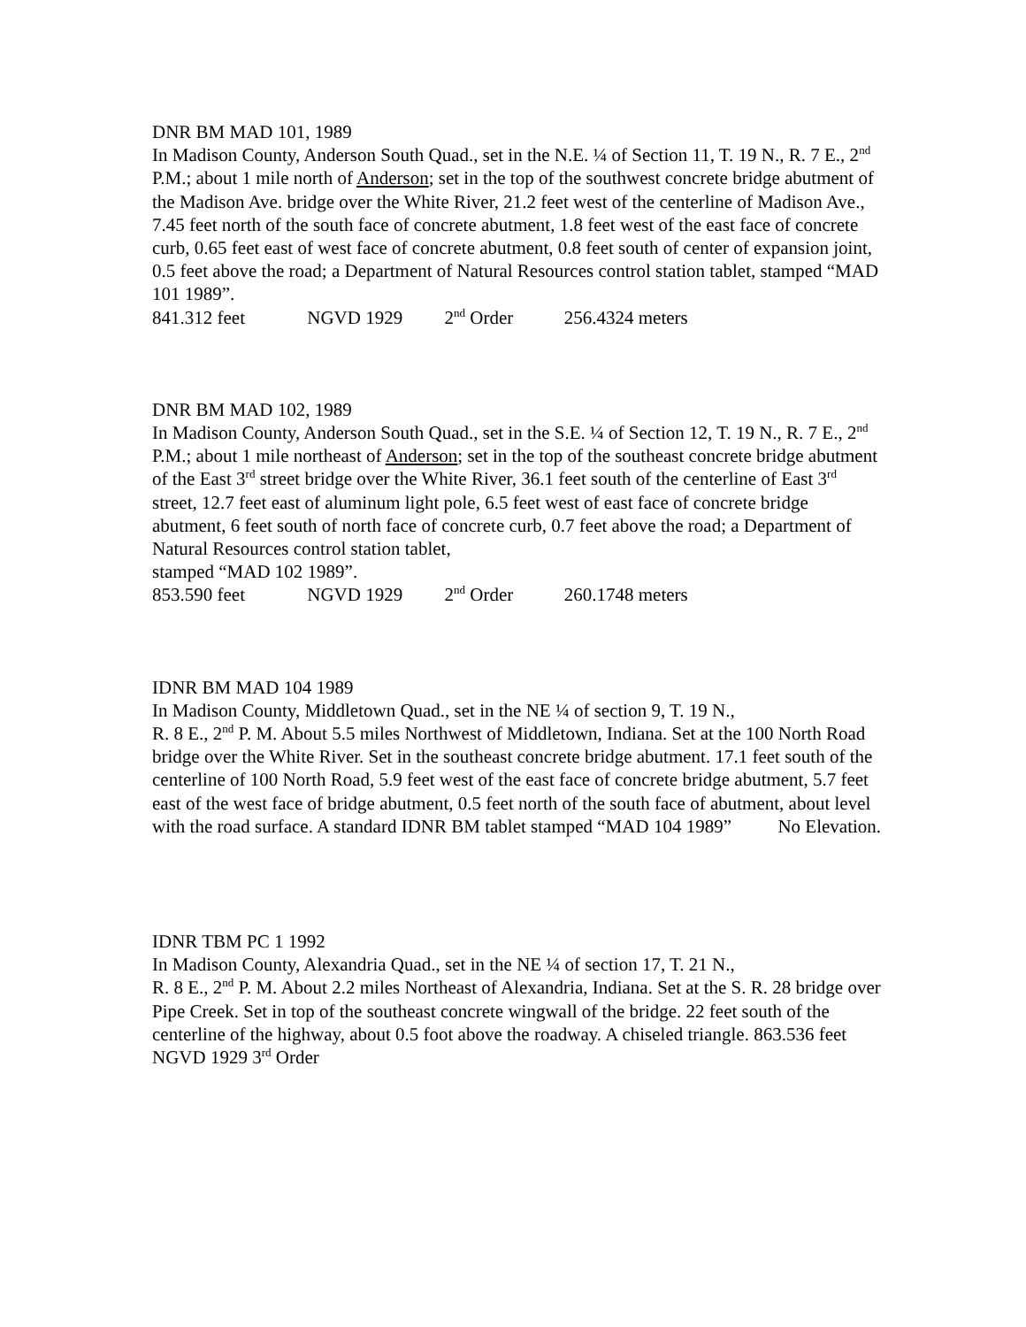DNR BM MAD 101, 1989
In Madison County, Anderson South Quad., set in the N.E. ¼ of Section 11, T. 19 N., R. 7 E., 2<sup>nd</sup> P.M.; about 1 mile north of Anderson; set in the top of the southwest concrete bridge abutment of the Madison Ave. bridge over the White River, 21.2 feet west of the centerline of Madison Ave., 7.45 feet north of the south face of concrete abutment, 1.8 feet west of the east face of concrete curb, 0.65 feet east of west face of concrete abutment, 0.8 feet south of center of expansion joint, 0.5 feet above the road; a Department of Natural Resources control station tablet, stamped “MAD 101 1989”.
841.312 feet NGVD 1929 2<sup>nd</sup> Order 256.4324 meters
DNR BM MAD 102, 1989
In Madison County, Anderson South Quad., set in the S.E. ¼ of Section 12, T. 19 N., R. 7 E., 2<sup>nd</sup> P.M.; about 1 mile northeast of Anderson; set in the top of the southeast concrete bridge abutment of the East 3<sup>rd</sup> street bridge over the White River, 36.1 feet south of the centerline of East 3<sup>rd</sup> street, 12.7 feet east of aluminum light pole, 6.5 feet west of east face of concrete bridge abutment, 6 feet south of north face of concrete curb, 0.7 feet above the road; a Department of Natural Resources control station tablet,
stamped “MAD 102 1989”.
853.590 feet NGVD 1929 2<sup>nd</sup> Order 260.1748 meters
IDNR BM MAD 104 1989
In Madison County, Middletown Quad., set in the NE ¼ of section 9, T. 19 N.,
R. 8 E., 2<sup>nd</sup> P. M. About 5.5 miles Northwest of Middletown, Indiana. Set at the 100 North Road bridge over the White River. Set in the southeast concrete bridge abutment. 17.1 feet south of the centerline of 100 North Road, 5.9 feet west of the east face of concrete bridge abutment, 5.7 feet east of the west face of bridge abutment, 0.5 feet north of the south face of abutment, about level with the road surface. A standard IDNR BM tablet stamped “MAD 104 1989” No Elevation.
IDNR TBM PC 1 1992
In Madison County, Alexandria Quad., set in the NE ¼ of section 17, T. 21 N.,
R. 8 E., 2<sup>nd</sup> P. M. About 2.2 miles Northeast of Alexandria, Indiana. Set at the S. R. 28 bridge over Pipe Creek. Set in top of the southeast concrete wingwall of the bridge. 22 feet south of the centerline of the highway, about 0.5 foot above the roadway. A chiseled triangle. 863.536 feet NGVD 1929 3<sup>rd</sup> Order